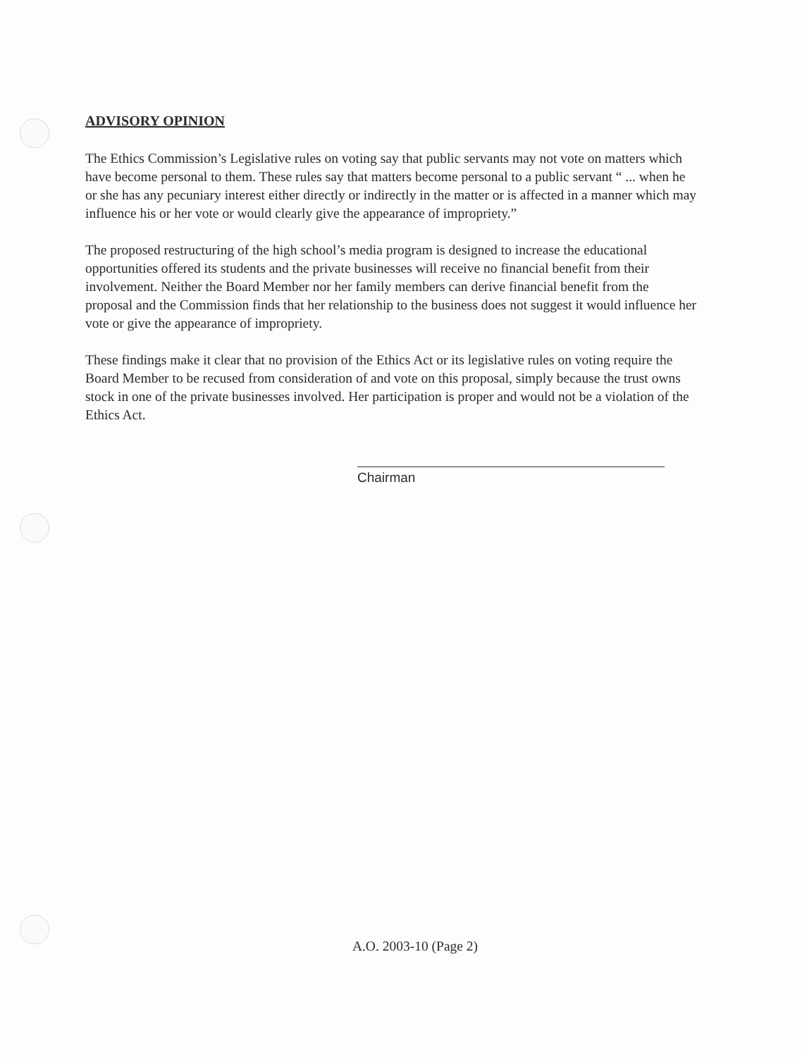ADVISORY OPINION
The Ethics Commission’s Legislative rules on voting say that public servants may not vote on matters which have become personal to them. These rules say that matters become personal to a public servant “ ... when he or she has any pecuniary interest either directly or indirectly in the matter or is affected in a manner which may influence his or her vote or would clearly give the appearance of impropriety.”
The proposed restructuring of the high school’s media program is designed to increase the educational opportunities offered its students and the private businesses will receive no financial benefit from their involvement. Neither the Board Member nor her family members can derive financial benefit from the proposal and the Commission finds that her relationship to the business does not suggest it would influence her vote or give the appearance of impropriety.
These findings make it clear that no provision of the Ethics Act or its legislative rules on voting require the Board Member to be recused from consideration of and vote on this proposal, simply because the trust owns stock in one of the private businesses involved. Her participation is proper and would not be a violation of the Ethics Act.
Chairman
A.O. 2003-10 (Page 2)